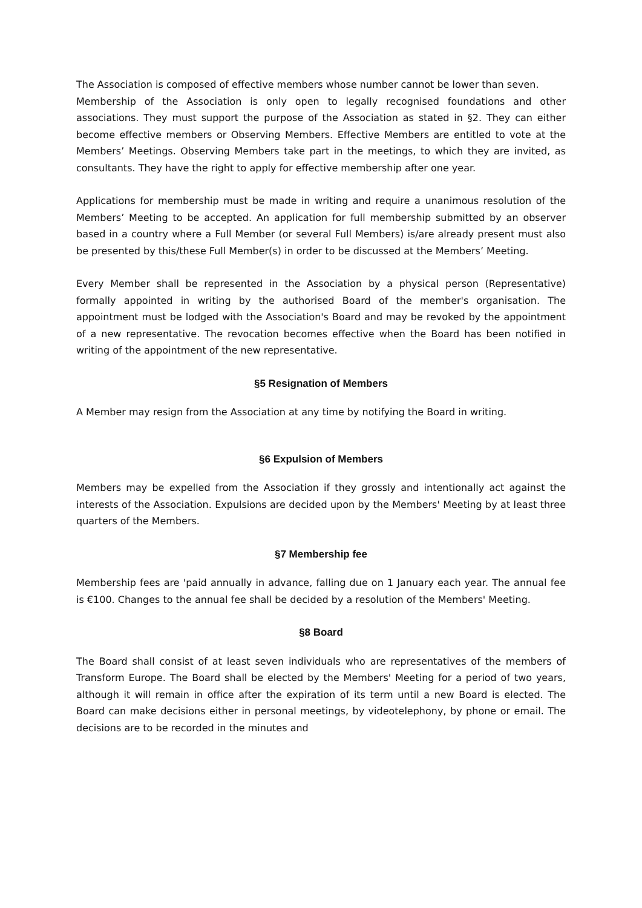The Association is composed of effective members whose number cannot be lower than seven.
Membership of the Association is only open to legally recognised foundations and other associations. They must support the purpose of the Association as stated in §2. They can either become effective members or Observing Members. Effective Members are entitled to vote at the Members’ Meetings. Observing Members take part in the meetings, to which they are invited, as consultants. They have the right to apply for effective membership after one year.
Applications for membership must be made in writing and require a unanimous resolution of the Members’ Meeting to be accepted. An application for full membership submitted by an observer based in a country where a Full Member (or several Full Members) is/are already present must also be presented by this/these Full Member(s) in order to be discussed at the Members’ Meeting.
Every Member shall be represented in the Association by a physical person (Representative) formally appointed in writing by the authorised Board of the member's organisation. The appointment must be lodged with the Association's Board and may be revoked by the appointment of a new representative. The revocation becomes effective when the Board has been notified in writing of the appointment of the new representative.
§5 Resignation of Members
A Member may resign from the Association at any time by notifying the Board in writing.
§6 Expulsion of Members
Members may be expelled from the Association if they grossly and intentionally act against the interests of the Association. Expulsions are decided upon by the Members' Meeting by at least three quarters of the Members.
§7 Membership fee
Membership fees are 'paid annually in advance, falling due on 1 January each year. The annual fee is €100. Changes to the annual fee shall be decided by a resolution of the Members' Meeting.
§8 Board
The Board shall consist of at least seven individuals who are representatives of the members of Transform Europe. The Board shall be elected by the Members' Meeting for a period of two years, although it will remain in office after the expiration of its term until a new Board is elected. The Board can make decisions either in personal meetings, by videotelephony, by phone or email. The decisions are to be recorded in the minutes and